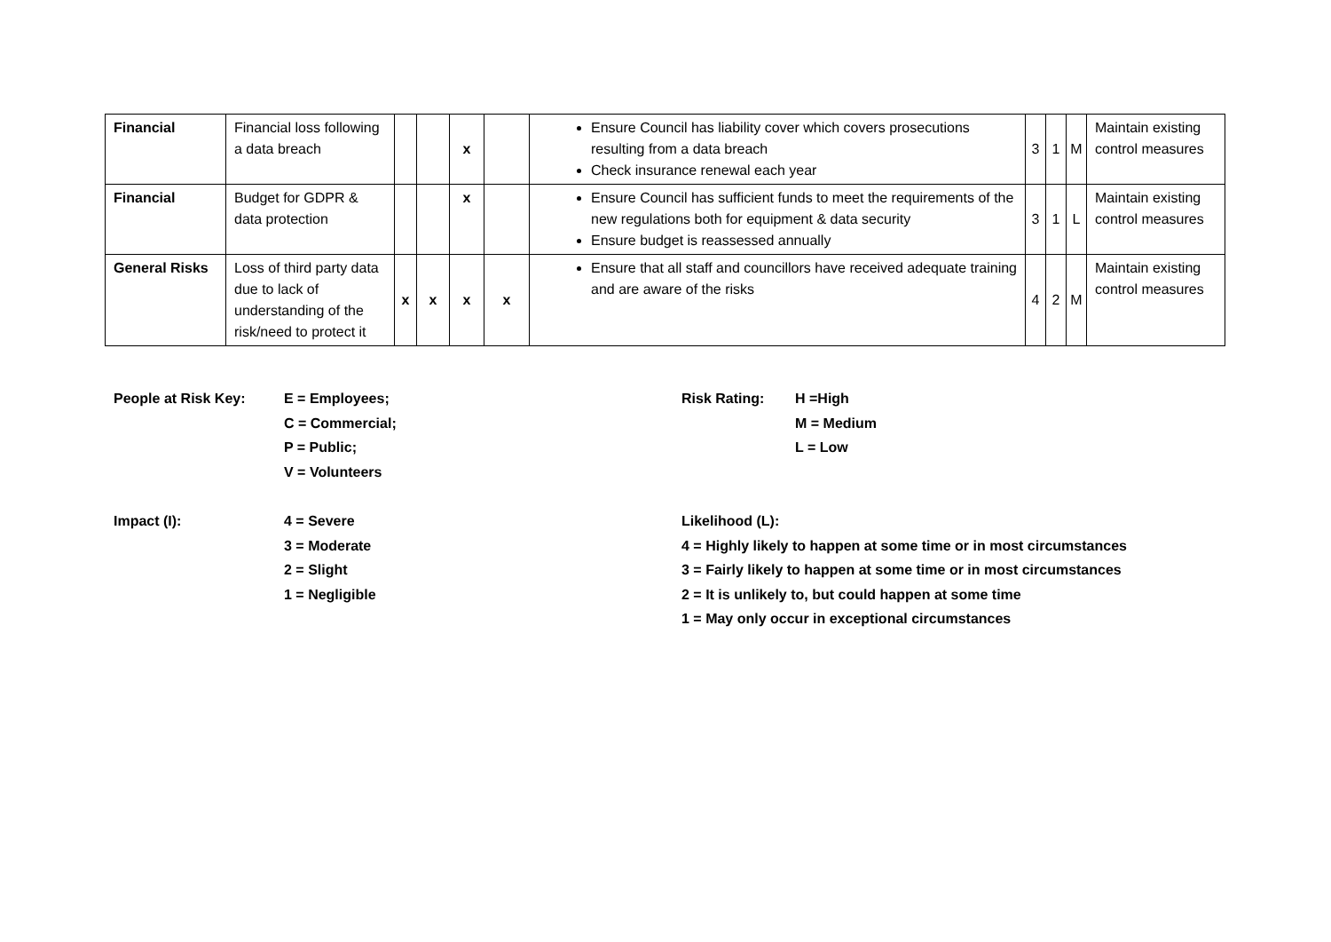| Financial | Financial loss following a data breach | | | x | | Ensure Council has liability cover which covers prosecutions resulting from a data breach Check insurance renewal each year | 3 | 1 | M | Maintain existing control measures |
| Financial | Budget for GDPR & data protection | | | x | | Ensure Council has sufficient funds to meet the requirements of the new regulations both for equipment & data security Ensure budget is reassessed annually | 3 | 1 | L | Maintain existing control measures |
| General Risks | Loss of third party data due to lack of understanding of the risk/need to protect it | x | x | x | x | Ensure that all staff and councillors have received adequate training and are aware of the risks | 4 | 2 | M | Maintain existing control measures |
People at Risk Key:
E = Employees;
C = Commercial;
P = Public;
V = Volunteers
Risk Rating:
H =High
M = Medium
L = Low
Impact (I):
4 = Severe
3 = Moderate
2 = Slight
1 = Negligible
Likelihood (L):
4 = Highly likely to happen at some time or in most circumstances
3 = Fairly likely to happen at some time or in most circumstances
2 = It is unlikely to, but could happen at some time
1 = May only occur in exceptional circumstances